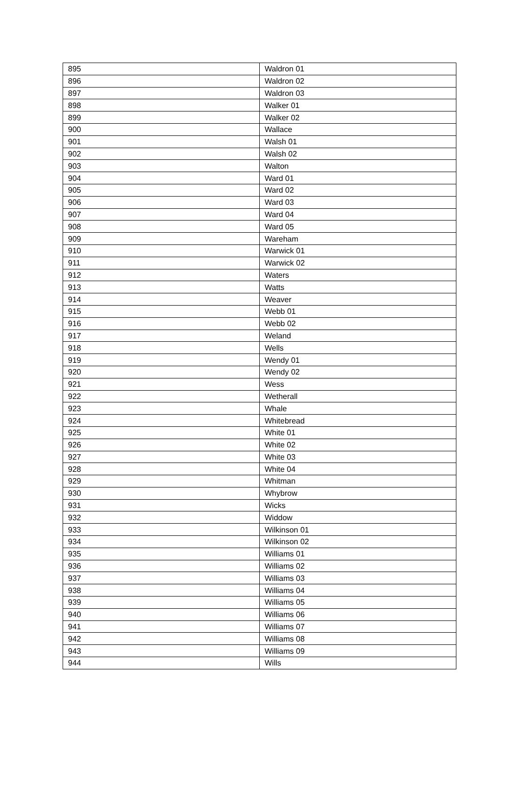| 895 | Waldron 01 |
| 896 | Waldron 02 |
| 897 | Waldron 03 |
| 898 | Walker 01 |
| 899 | Walker 02 |
| 900 | Wallace |
| 901 | Walsh 01 |
| 902 | Walsh 02 |
| 903 | Walton |
| 904 | Ward 01 |
| 905 | Ward 02 |
| 906 | Ward 03 |
| 907 | Ward 04 |
| 908 | Ward 05 |
| 909 | Wareham |
| 910 | Warwick 01 |
| 911 | Warwick 02 |
| 912 | Waters |
| 913 | Watts |
| 914 | Weaver |
| 915 | Webb 01 |
| 916 | Webb 02 |
| 917 | Weland |
| 918 | Wells |
| 919 | Wendy 01 |
| 920 | Wendy 02 |
| 921 | Wess |
| 922 | Wetherall |
| 923 | Whale |
| 924 | Whitebread |
| 925 | White 01 |
| 926 | White 02 |
| 927 | White 03 |
| 928 | White 04 |
| 929 | Whitman |
| 930 | Whybrow |
| 931 | Wicks |
| 932 | Widdow |
| 933 | Wilkinson 01 |
| 934 | Wilkinson 02 |
| 935 | Williams 01 |
| 936 | Williams 02 |
| 937 | Williams 03 |
| 938 | Williams 04 |
| 939 | Williams 05 |
| 940 | Williams 06 |
| 941 | Williams 07 |
| 942 | Williams 08 |
| 943 | Williams 09 |
| 944 | Wills |